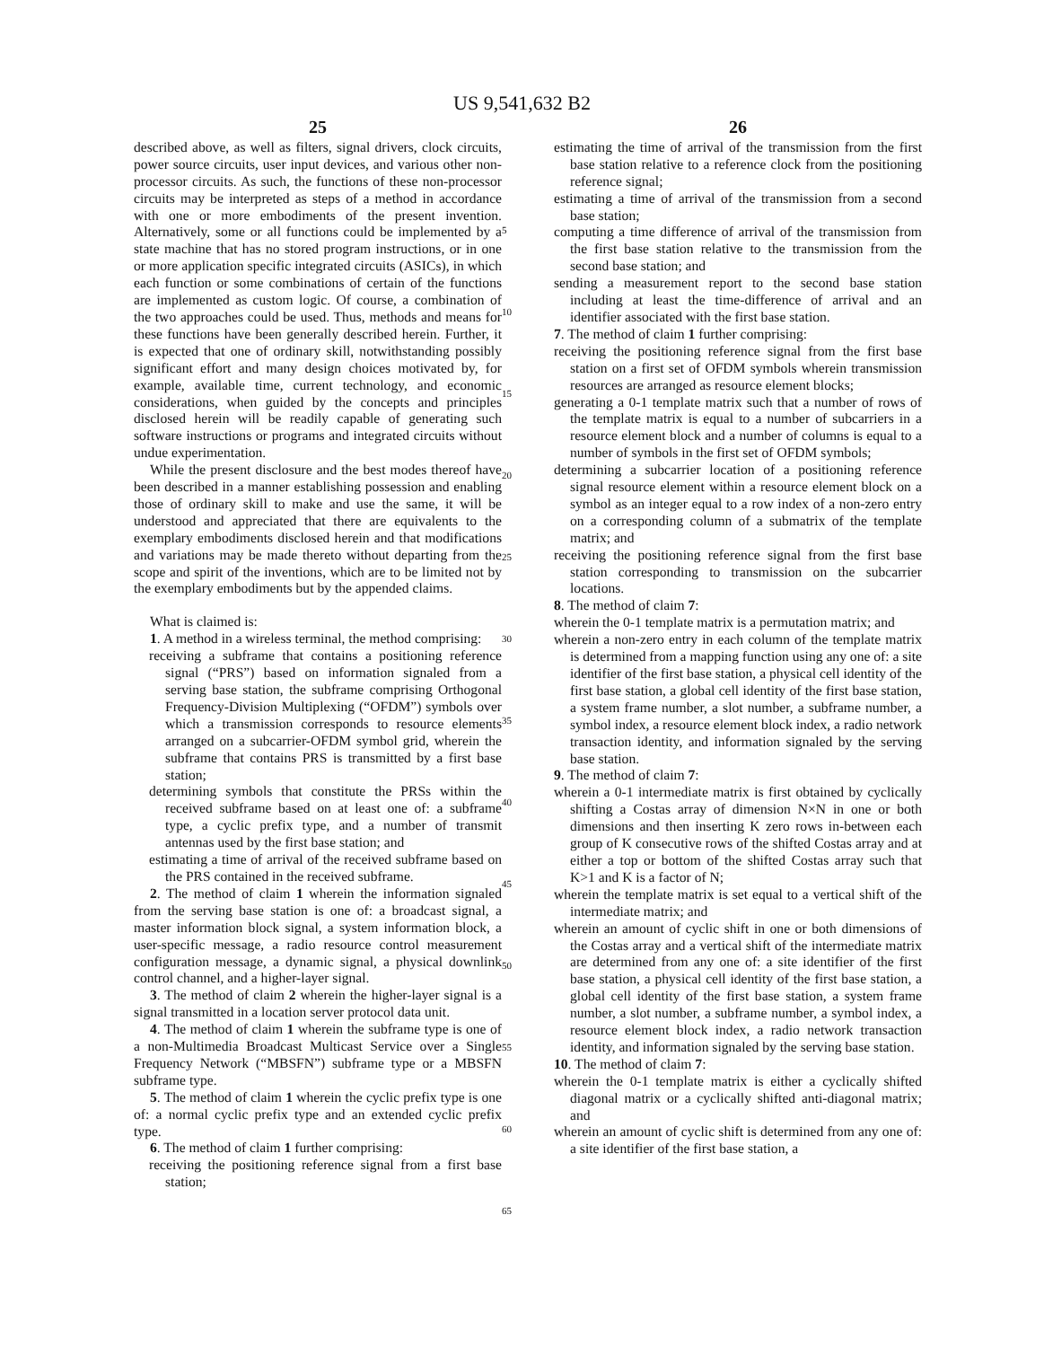US 9,541,632 B2
25
described above, as well as filters, signal drivers, clock circuits, power source circuits, user input devices, and various other non-processor circuits. As such, the functions of these non-processor circuits may be interpreted as steps of a method in accordance with one or more embodiments of the present invention. Alternatively, some or all functions could be implemented by a state machine that has no stored program instructions, or in one or more application specific integrated circuits (ASICs), in which each function or some combinations of certain of the functions are implemented as custom logic. Of course, a combination of the two approaches could be used. Thus, methods and means for these functions have been generally described herein. Further, it is expected that one of ordinary skill, notwithstanding possibly significant effort and many design choices motivated by, for example, available time, current technology, and economic considerations, when guided by the concepts and principles disclosed herein will be readily capable of generating such software instructions or programs and integrated circuits without undue experimentation.
While the present disclosure and the best modes thereof have been described in a manner establishing possession and enabling those of ordinary skill to make and use the same, it will be understood and appreciated that there are equivalents to the exemplary embodiments disclosed herein and that modifications and variations may be made thereto without departing from the scope and spirit of the inventions, which are to be limited not by the exemplary embodiments but by the appended claims.
What is claimed is:
1. A method in a wireless terminal, the method comprising:
receiving a subframe that contains a positioning reference signal (“PRS”) based on information signaled from a serving base station, the subframe comprising Orthogonal Frequency-Division Multiplexing (“OFDM”) symbols over which a transmission corresponds to resource elements arranged on a subcarrier-OFDM symbol grid, wherein the subframe that contains PRS is transmitted by a first base station;
determining symbols that constitute the PRSs within the received subframe based on at least one of: a subframe type, a cyclic prefix type, and a number of transmit antennas used by the first base station; and
estimating a time of arrival of the received subframe based on the PRS contained in the received subframe.
2. The method of claim 1 wherein the information signaled from the serving base station is one of: a broadcast signal, a master information block signal, a system information block, a user-specific message, a radio resource control measurement configuration message, a dynamic signal, a physical downlink control channel, and a higher-layer signal.
3. The method of claim 2 wherein the higher-layer signal is a signal transmitted in a location server protocol data unit.
4. The method of claim 1 wherein the subframe type is one of a non-Multimedia Broadcast Multicast Service over a Single Frequency Network (“MBSFN”) subframe type or a MBSFN subframe type.
5. The method of claim 1 wherein the cyclic prefix type is one of: a normal cyclic prefix type and an extended cyclic prefix type.
6. The method of claim 1 further comprising:
receiving the positioning reference signal from a first base station;
5
10
15
20
25
30
35
40
45
50
55
60
65
26
estimating the time of arrival of the transmission from the first base station relative to a reference clock from the positioning reference signal;
estimating a time of arrival of the transmission from a second base station;
computing a time difference of arrival of the transmission from the first base station relative to the transmission from the second base station; and
sending a measurement report to the second base station including at least the time-difference of arrival and an identifier associated with the first base station.
7. The method of claim 1 further comprising:
receiving the positioning reference signal from the first base station on a first set of OFDM symbols wherein transmission resources are arranged as resource element blocks;
generating a 0-1 template matrix such that a number of rows of the template matrix is equal to a number of subcarriers in a resource element block and a number of columns is equal to a number of symbols in the first set of OFDM symbols;
determining a subcarrier location of a positioning reference signal resource element within a resource element block on a symbol as an integer equal to a row index of a non-zero entry on a corresponding column of a submatrix of the template matrix; and
receiving the positioning reference signal from the first base station corresponding to transmission on the subcarrier locations.
8. The method of claim 7:
wherein the 0-1 template matrix is a permutation matrix; and
wherein a non-zero entry in each column of the template matrix is determined from a mapping function using any one of: a site identifier of the first base station, a physical cell identity of the first base station, a global cell identity of the first base station, a system frame number, a slot number, a subframe number, a symbol index, a resource element block index, a radio network transaction identity, and information signaled by the serving base station.
9. The method of claim 7:
wherein a 0-1 intermediate matrix is first obtained by cyclically shifting a Costas array of dimension N×N in one or both dimensions and then inserting K zero rows in-between each group of K consecutive rows of the shifted Costas array and at either a top or bottom of the shifted Costas array such that K>1 and K is a factor of N;
wherein the template matrix is set equal to a vertical shift of the intermediate matrix; and
wherein an amount of cyclic shift in one or both dimensions of the Costas array and a vertical shift of the intermediate matrix are determined from any one of: a site identifier of the first base station, a physical cell identity of the first base station, a global cell identity of the first base station, a system frame number, a slot number, a subframe number, a symbol index, a resource element block index, a radio network transaction identity, and information signaled by the serving base station.
10. The method of claim 7:
wherein the 0-1 template matrix is either a cyclically shifted diagonal matrix or a cyclically shifted anti-diagonal matrix; and
wherein an amount of cyclic shift is determined from any one of: a site identifier of the first base station, a